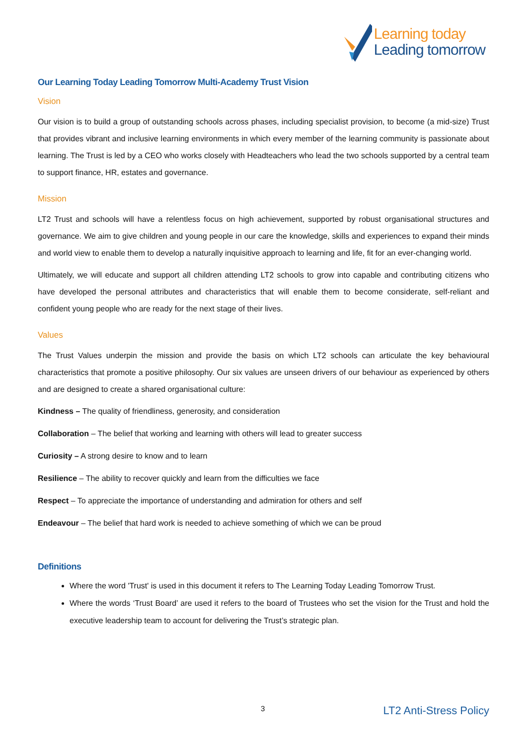Learning today
Leading tomorrow
Our Learning Today Leading Tomorrow Multi-Academy Trust Vision
Vision
Our vision is to build a group of outstanding schools across phases, including specialist provision, to become (a mid-size) Trust that provides vibrant and inclusive learning environments in which every member of the learning community is passionate about learning. The Trust is led by a CEO who works closely with Headteachers who lead the two schools supported by a central team to support finance, HR, estates and governance.
Mission
LT2 Trust and schools will have a relentless focus on high achievement, supported by robust organisational structures and governance. We aim to give children and young people in our care the knowledge, skills and experiences to expand their minds and world view to enable them to develop a naturally inquisitive approach to learning and life, fit for an ever-changing world.
Ultimately, we will educate and support all children attending LT2 schools to grow into capable and contributing citizens who have developed the personal attributes and characteristics that will enable them to become considerate, self-reliant and confident young people who are ready for the next stage of their lives.
Values
The Trust Values underpin the mission and provide the basis on which LT2 schools can articulate the key behavioural characteristics that promote a positive philosophy. Our six values are unseen drivers of our behaviour as experienced by others and are designed to create a shared organisational culture:
Kindness – The quality of friendliness, generosity, and consideration
Collaboration – The belief that working and learning with others will lead to greater success
Curiosity – A strong desire to know and to learn
Resilience – The ability to recover quickly and learn from the difficulties we face
Respect – To appreciate the importance of understanding and admiration for others and self
Endeavour – The belief that hard work is needed to achieve something of which we can be proud
Definitions
Where the word 'Trust' is used in this document it refers to The Learning Today Leading Tomorrow Trust.
Where the words ‘Trust Board’ are used it refers to the board of Trustees who set the vision for the Trust and hold the executive leadership team to account for delivering the Trust’s strategic plan.
3 LT2 Anti-Stress Policy